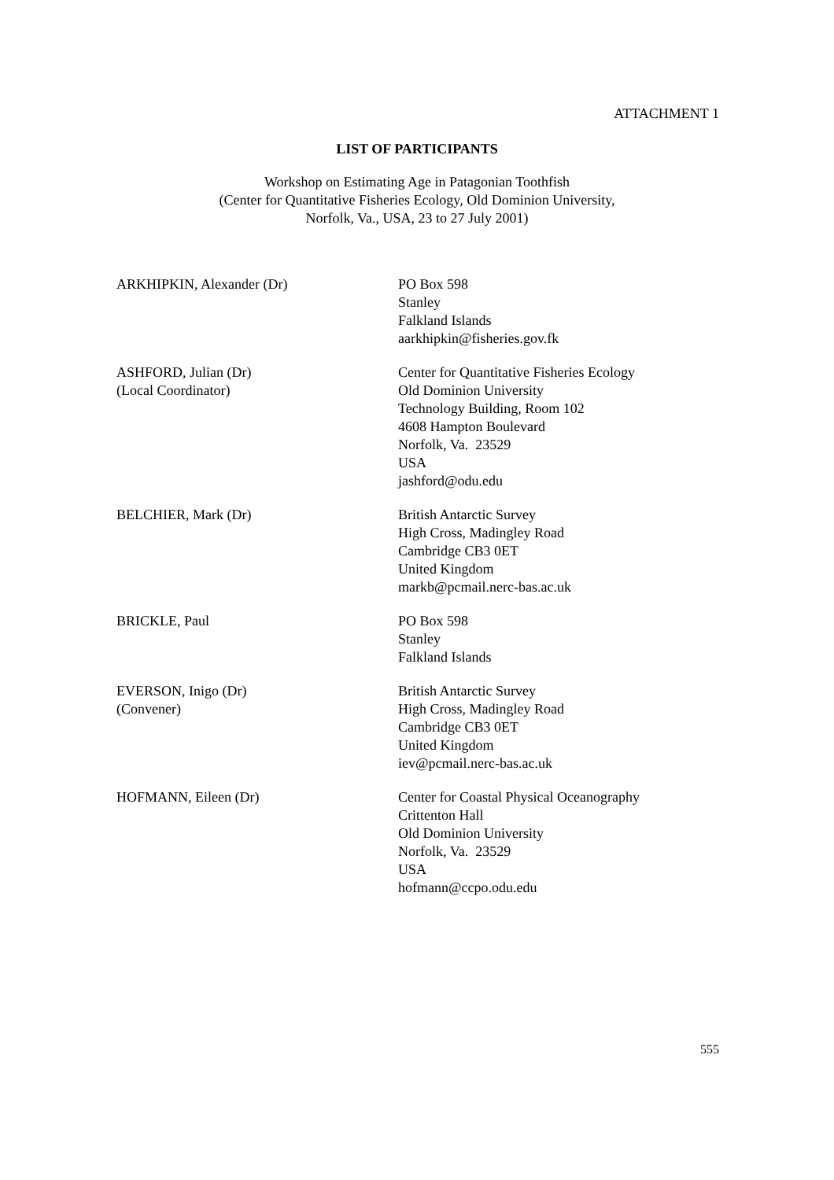ATTACHMENT 1
LIST OF PARTICIPANTS
Workshop on Estimating Age in Patagonian Toothfish
(Center for Quantitative Fisheries Ecology, Old Dominion University,
Norfolk, Va., USA, 23 to 27 July 2001)
ARKHIPKIN, Alexander (Dr) PO Box 598
Stanley
Falkland Islands
aarkhipkin@fisheries.gov.fk
ASHFORD, Julian (Dr)
(Local Coordinator)
Center for Quantitative Fisheries Ecology
Old Dominion University
Technology Building, Room 102
4608 Hampton Boulevard
Norfolk, Va. 23529
USA
jashford@odu.edu
BELCHIER, Mark (Dr) British Antarctic Survey
High Cross, Madingley Road
Cambridge CB3 0ET
United Kingdom
markb@pcmail.nerc-bas.ac.uk
BRICKLE, Paul PO Box 598
Stanley
Falkland Islands
EVERSON, Inigo (Dr)
(Convener)
British Antarctic Survey
High Cross, Madingley Road
Cambridge CB3 0ET
United Kingdom
iev@pcmail.nerc-bas.ac.uk
HOFMANN, Eileen (Dr) Center for Coastal Physical Oceanography
Crittenton Hall
Old Dominion University
Norfolk, Va. 23529
USA
hofmann@ccpo.odu.edu
555